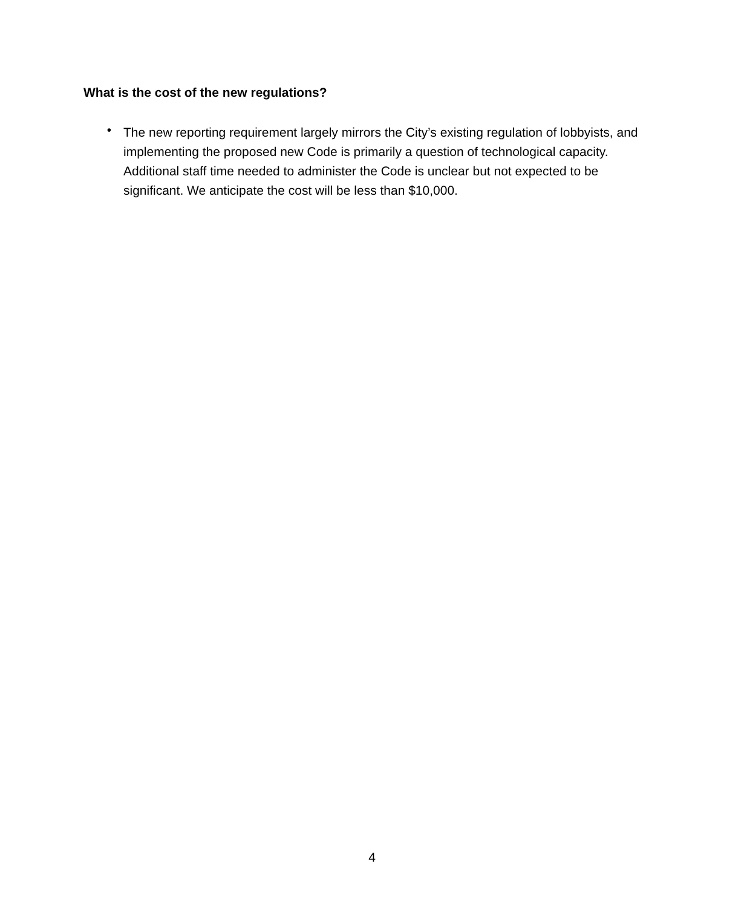What is the cost of the new regulations?
•
The new reporting requirement largely mirrors the City’s existing regulation of lobbyists, and implementing the proposed new Code is primarily a question of technological capacity. Additional staff time needed to administer the Code is unclear but not expected to be significant. We anticipate the cost will be less than $10,000.
4